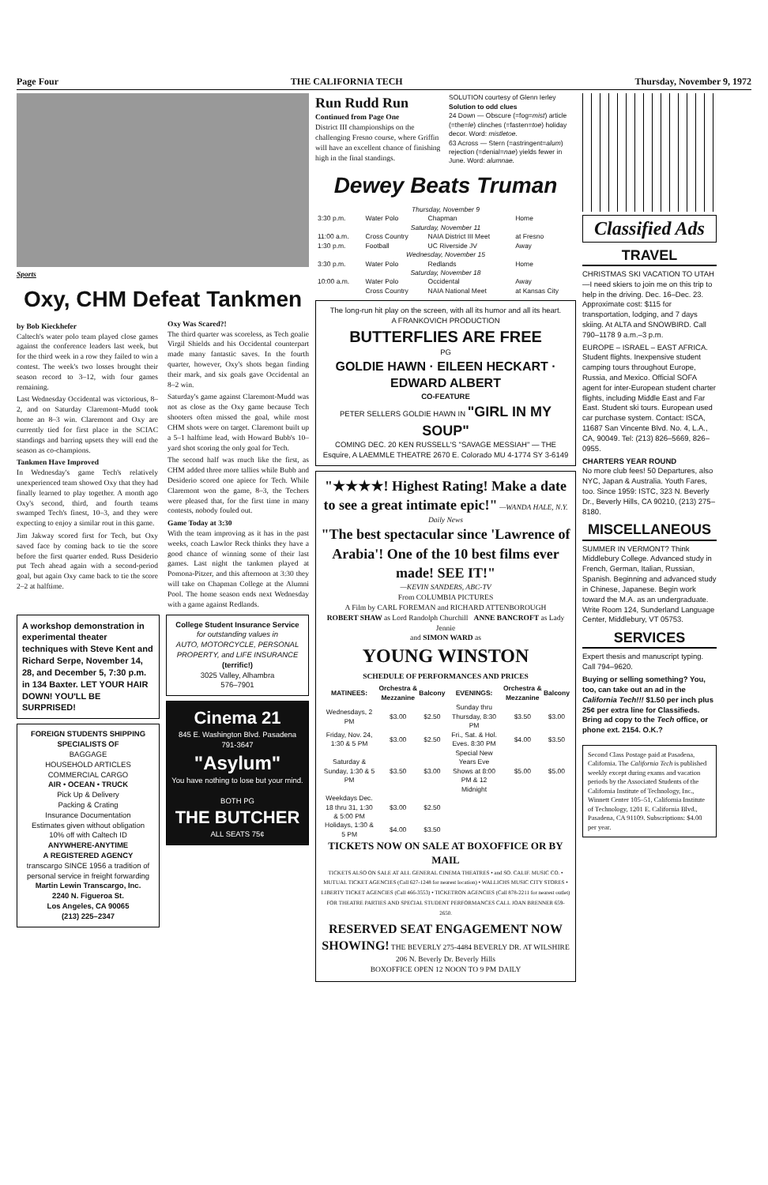Page Four THE CALIFORNIA TECH Thursday, November 9, 1972
Sports
Oxy, CHM Defeat Tankmen
by Bob Kieckhefer
Caltech's water polo team played close games against the conference leaders last week, but for the third week in a row they failed to win a contest. The week's two losses brought their season record to 3–12, with four games remaining.
Last Wednesday Occidental was victorious, 8–2, and on Saturday Claremont–Mudd took home an 8–3 win. Claremont and Oxy are currently tied for first place in the SCIAC standings and barring upsets they will end the season as co-champions.
Tankmen Have Improved
In Wednesday's game Tech's relatively unexperienced team showed Oxy that they had finally learned to play together. A month ago Oxy's second, third, and fourth teams swamped Tech's finest, 10–3, and they were expecting to enjoy a similar rout in this game.
Jim Jakway scored first for Tech, but Oxy saved face by coming back to tie the score before the first quarter ended. Russ Desiderio put Tech ahead again with a second-period goal, but again Oxy came back to tie the score 2–2 at halftime.
Oxy Was Scared?!
The third quarter was scoreless, as Tech goalie Virgil Shields and his Occidental counterpart made many fantastic saves. In the fourth quarter, however, Oxy's shots began finding their mark, and six goals gave Occidental an 8–2 win.
Saturday's game against Claremont-Mudd was not as close as the Oxy game because Tech shooters often missed the goal, while most CHM shots were on target. Claremont built up a 5–1 halftime lead, with Howard Bubb's 10–yard shot scoring the only goal for Tech.
The second half was much like the first, as CHM added three more tallies while Bubb and Desiderio scored one apiece for Tech. While Claremont won the game, 8–3, the Techers were pleased that, for the first time in many contests, nobody fouled out.
Game Today at 3:30
With the team improving as it has in the past weeks, coach Lawlor Reck thinks they have a good chance of winning some of their last games. Last night the tankmen played at Pomona-Pitzer, and this afternoon at 3:30 they will take on Chapman College at the Alumni Pool. The home season ends next Wednesday with a game against Redlands.
A workshop demonstration in experimental theater techniques with Steve Kent and Richard Serpe, November 14, 28, and December 5, 7:30 p.m. in 134 Baxter. LET YOUR HAIR DOWN! YOU'LL BE SURPRISED!
FOREIGN STUDENTS SHIPPING SPECIALISTS OF
BAGGAGE
HOUSEHOLD ARTICLES
COMMERCIAL CARGO
AIR • OCEAN • TRUCK
Pick Up & Delivery
Packing & Crating
Insurance Documentation
Estimates given without obligation
10% off with Caltech ID
ANYWHERE-ANYTIME
A REGISTERED AGENCY
transcargo SINCE 1956 a tradition of personal service in freight forwarding
Martin Lewin Transcargo, Inc.
2240 N. Figueroa St.
Los Angeles, CA 90065
(213) 225–2347
College Student Insurance Service
for outstanding values in
AUTO, MOTORCYCLE, PERSONAL PROPERTY, and LIFE INSURANCE
(terrific!)
3025 Valley, Alhambra
576–7901
Cinema 21
845 E. Washington Blvd. Pasadena 791-3647
"Asylum"
You have nothing to lose but your mind.
BOTH PG
THE BUTCHER
ALL SEATS 75¢
Run Rudd Run
Continued from Page One
District III championships on the challenging Fresno course, where Griffin will have an excellent chance of finishing high in the final standings.
SOLUTION courtesy of Glenn Ierley
Solution to odd clues
24 Down — Obscure (=fog=mist) article (=the=le) clinches (=fasten=toe) holiday decor. Word: mistletoe.
63 Across — Stern (=astringent=alum) rejection (=denial=nae) yields fewer in June. Word: alumnae.
Dewey Beats Truman
| Thursday, November 9 | | | |
| 3:30 p.m. | Water Polo | Chapman | Home |
| Saturday, November 11 | | | |
| 11:00 a.m. | Cross Country | NAIA District III Meet | at Fresno |
| 1:30 p.m. | Football | UC Riverside JV | Away |
| Wednesday, November 15 | | | |
| 3:30 p.m. | Water Polo | Redlands | Home |
| Saturday, November 18 | | | |
| 10:00 a.m. | Water Polo | Occidental | Away |
| | Cross Country | NAIA National Meet | at Kansas City |
The long-run hit play on the screen, with all its humor and all its heart.
A FRANKOVICH PRODUCTION
BUTTERFLIES ARE FREE
PG
GOLDIE HAWN · EILEEN HECKART · EDWARD ALBERT
CO-FEATURE
PETER SELLERS GOLDIE HAWN IN "GIRL IN MY SOUP"
COMING DEC. 20 KEN RUSSELL'S "SAVAGE MESSIAH" — THE Esquire, A LAEMMLE THEATRE 2670 E. Colorado MU 4-1774 SY 3-6149
"★★★★! Highest Rating! Make a date to see a great intimate epic!" —WANDA HALE, N.Y. Daily News
"The best spectacular since 'Lawrence of Arabia'! One of the 10 best films ever made! SEE IT!"
—KEVIN SANDERS, ABC-TV
From COLUMBIA PICTURES
A Film by CARL FOREMAN and RICHARD ATTENBOROUGH
ROBERT SHAW as Lord Randolph Churchill ANNE BANCROFT as Lady Jennie
and SIMON WARD as
YOUNG WINSTON
SCHEDULE OF PERFORMANCES AND PRICES
| MATINEES: | Orchestra & Mezzanine | Balcony | EVENINGS: | Orchestra & Mezzanine | Balcony |
| --- | --- | --- | --- | --- | --- |
| Wednesdays, 2 PM | $3.00 | $2.50 | Sunday thru Thursday, 8:30 PM | $3.50 | $3.00 |
| Friday, Nov. 24, 1:30 & 5 PM | $3.00 | $2.50 | Fri., Sat. & Hol. Eves. 8:30 PM | $4.00 | $3.50 |
| Saturday & Sunday, 1:30 & 5 PM | $3.50 | $3.00 | Special New Years Eve Shows at 8:00 PM & 12 Midnight | $5.00 | $5.00 |
| Weekdays Dec. 18 thru 31, 1:30 & 5:00 PM | $3.00 | $2.50 | | | |
| Holidays, 1:30 & 5 PM | $4.00 | $3.50 | | | |
TICKETS NOW ON SALE AT BOXOFFICE OR BY MAIL
TICKETS ALSO ON SALE AT ALL GENERAL CINEMA THEATRES • and SO. CALIF. MUSIC CO. • MUTUAL TICKET AGENCIES (Call 627-1248 for nearest location) • WALLICHS MUSIC CITY STORES • LIBERTY TICKET AGENCIES (Call 466-3553) • TICKETRON AGENCIES (Call 878-2211 for nearest outlet)
FOR THEATRE PARTIES AND SPECIAL STUDENT PERFORMANCES CALL JOAN BRENNER 659-2650.
RESERVED SEAT ENGAGEMENT NOW SHOWING! THE BEVERLY 275-4484 BEVERLY DR. AT WILSHIRE 206 N. Beverly Dr. Beverly Hills
BOXOFFICE OPEN 12 NOON TO 9 PM DAILY
Classified Ads
TRAVEL
CHRISTMAS SKI VACATION TO UTAH—I need skiers to join me on this trip to help in the driving. Dec. 16–Dec. 23. Approximate cost: $115 for transportation, lodging, and 7 days skiing. At ALTA and SNOWBIRD. Call 790–1178 9 a.m.–3 p.m.
EUROPE – ISRAEL – EAST AFRICA. Student flights. Inexpensive student camping tours throughout Europe, Russia, and Mexico. Official SOFA agent for inter-European student charter flights, including Middle East and Far East. Student ski tours. European used car purchase system. Contact: ISCA, 11687 San Vincente Blvd. No. 4, L.A., CA, 90049. Tel: (213) 826–5669, 826–0955.
CHARTERS YEAR ROUND
No more club fees! 50 Departures, also NYC, Japan & Australia. Youth Fares, too. Since 1959: ISTC, 323 N. Beverly Dr., Beverly Hills, CA 90210, (213) 275–8180.
MISCELLANEOUS
SUMMER IN VERMONT? Think Middlebury College. Advanced study in French, German, Italian, Russian, Spanish. Beginning and advanced study in Chinese, Japanese. Begin work toward the M.A. as an undergraduate. Write Room 124, Sunderland Language Center, Middlebury, VT 05753.
SERVICES
Expert thesis and manuscript typing. Call 794–9620.
Buying or selling something? You, too, can take out an ad in the California Tech!!! $1.50 per inch plus 25¢ per extra line for Classifieds. Bring ad copy to the Tech office, or phone ext. 2154. O.K.?
Second Class Postage paid at Pasadena, California. The California Tech is published weekly except during exams and vacation periods by the Associated Students of the California Institute of Technology, Inc., Winnett Center 105–51, California Institute of Technology, 1201 E. California Blvd., Pasadena, CA 91109. Subscriptions: $4.00 per year.